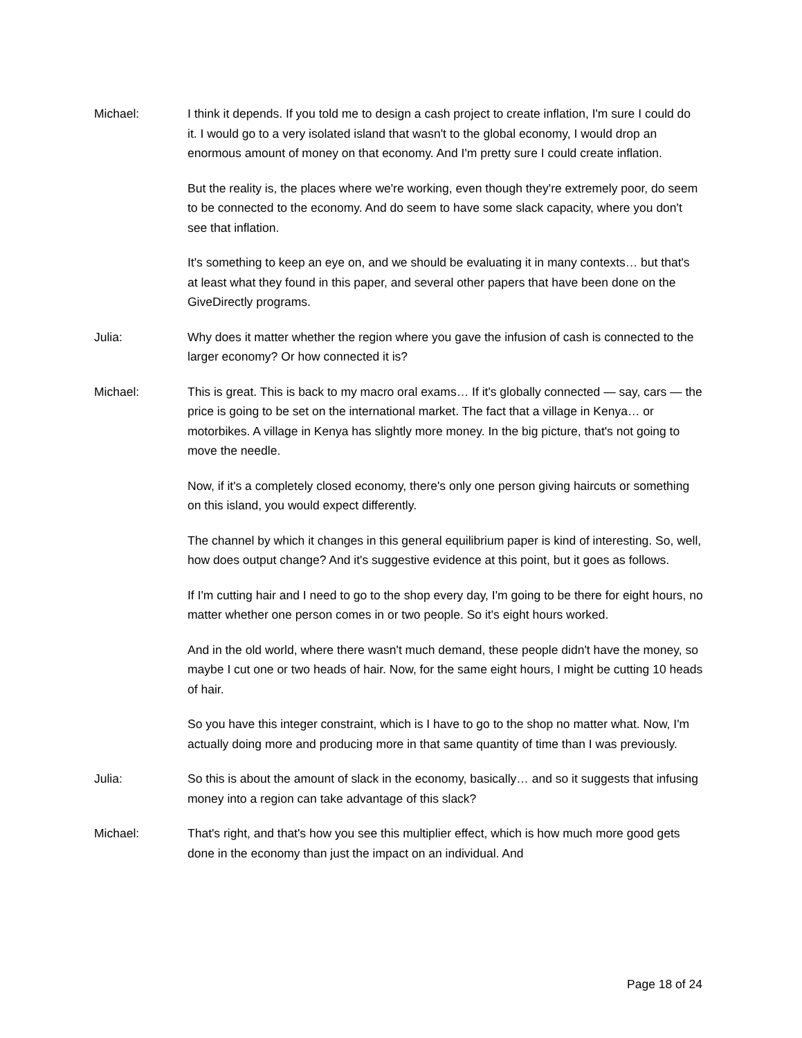Michael: I think it depends. If you told me to design a cash project to create inflation, I'm sure I could do it. I would go to a very isolated island that wasn't to the global economy, I would drop an enormous amount of money on that economy. And I'm pretty sure I could create inflation.
But the reality is, the places where we're working, even though they're extremely poor, do seem to be connected to the economy. And do seem to have some slack capacity, where you don't see that inflation.
It's something to keep an eye on, and we should be evaluating it in many contexts… but that's at least what they found in this paper, and several other papers that have been done on the GiveDirectly programs.
Julia: Why does it matter whether the region where you gave the infusion of cash is connected to the larger economy? Or how connected it is?
Michael: This is great. This is back to my macro oral exams… If it's globally connected — say, cars — the price is going to be set on the international market. The fact that a village in Kenya… or motorbikes. A village in Kenya has slightly more money. In the big picture, that's not going to move the needle.
Now, if it's a completely closed economy, there's only one person giving haircuts or something on this island, you would expect differently.
The channel by which it changes in this general equilibrium paper is kind of interesting. So, well, how does output change? And it's suggestive evidence at this point, but it goes as follows.
If I'm cutting hair and I need to go to the shop every day, I'm going to be there for eight hours, no matter whether one person comes in or two people. So it's eight hours worked.
And in the old world, where there wasn't much demand, these people didn't have the money, so maybe I cut one or two heads of hair. Now, for the same eight hours, I might be cutting 10 heads of hair.
So you have this integer constraint, which is I have to go to the shop no matter what. Now, I'm actually doing more and producing more in that same quantity of time than I was previously.
Julia: So this is about the amount of slack in the economy, basically… and so it suggests that infusing money into a region can take advantage of this slack?
Michael: That's right, and that's how you see this multiplier effect, which is how much more good gets done in the economy than just the impact on an individual. And
Page 18 of 24